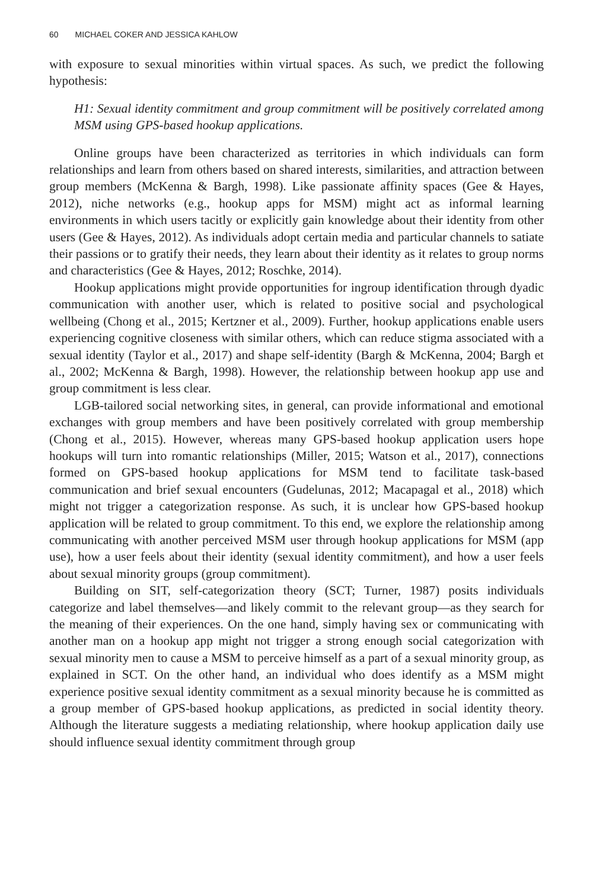60 MICHAEL COKER AND JESSICA KAHLOW
with exposure to sexual minorities within virtual spaces. As such, we predict the following hypothesis:
H1: Sexual identity commitment and group commitment will be positively correlated among MSM using GPS-based hookup applications.
Online groups have been characterized as territories in which individuals can form relationships and learn from others based on shared interests, similarities, and attraction between group members (McKenna & Bargh, 1998). Like passionate affinity spaces (Gee & Hayes, 2012), niche networks (e.g., hookup apps for MSM) might act as informal learning environments in which users tacitly or explicitly gain knowledge about their identity from other users (Gee & Hayes, 2012). As individuals adopt certain media and particular channels to satiate their passions or to gratify their needs, they learn about their identity as it relates to group norms and characteristics (Gee & Hayes, 2012; Roschke, 2014).
Hookup applications might provide opportunities for ingroup identification through dyadic communication with another user, which is related to positive social and psychological wellbeing (Chong et al., 2015; Kertzner et al., 2009). Further, hookup applications enable users experiencing cognitive closeness with similar others, which can reduce stigma associated with a sexual identity (Taylor et al., 2017) and shape self-identity (Bargh & McKenna, 2004; Bargh et al., 2002; McKenna & Bargh, 1998). However, the relationship between hookup app use and group commitment is less clear.
LGB-tailored social networking sites, in general, can provide informational and emotional exchanges with group members and have been positively correlated with group membership (Chong et al., 2015). However, whereas many GPS-based hookup application users hope hookups will turn into romantic relationships (Miller, 2015; Watson et al., 2017), connections formed on GPS-based hookup applications for MSM tend to facilitate task-based communication and brief sexual encounters (Gudelunas, 2012; Macapagal et al., 2018) which might not trigger a categorization response. As such, it is unclear how GPS-based hookup application will be related to group commitment. To this end, we explore the relationship among communicating with another perceived MSM user through hookup applications for MSM (app use), how a user feels about their identity (sexual identity commitment), and how a user feels about sexual minority groups (group commitment).
Building on SIT, self-categorization theory (SCT; Turner, 1987) posits individuals categorize and label themselves—and likely commit to the relevant group—as they search for the meaning of their experiences. On the one hand, simply having sex or communicating with another man on a hookup app might not trigger a strong enough social categorization with sexual minority men to cause a MSM to perceive himself as a part of a sexual minority group, as explained in SCT. On the other hand, an individual who does identify as a MSM might experience positive sexual identity commitment as a sexual minority because he is committed as a group member of GPS-based hookup applications, as predicted in social identity theory. Although the literature suggests a mediating relationship, where hookup application daily use should influence sexual identity commitment through group